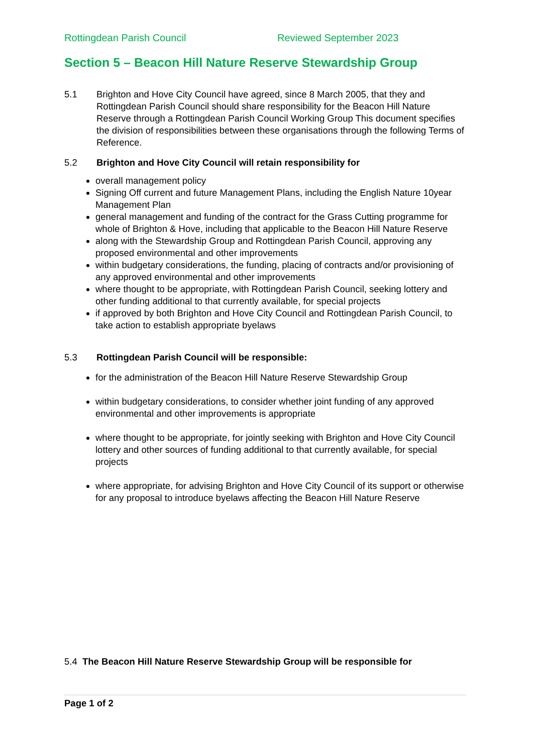Rottingdean Parish Council Reviewed September 2023
Section 5 – Beacon Hill Nature Reserve Stewardship Group
5.1 Brighton and Hove City Council have agreed, since 8 March 2005, that they and Rottingdean Parish Council should share responsibility for the Beacon Hill Nature Reserve through a Rottingdean Parish Council Working Group This document specifies the division of responsibilities between these organisations through the following Terms of Reference.
5.2 Brighton and Hove City Council will retain responsibility for
overall management policy
Signing Off current and future Management Plans, including the English Nature 10year Management Plan
general management and funding of the contract for the Grass Cutting programme for whole of Brighton & Hove, including that applicable to the Beacon Hill Nature Reserve
along with the Stewardship Group and Rottingdean Parish Council, approving any proposed environmental and other improvements
within budgetary considerations, the funding, placing of contracts and/or provisioning of any approved environmental and other improvements
where thought to be appropriate, with Rottingdean Parish Council, seeking lottery and other funding additional to that currently available, for special projects
if approved by both Brighton and Hove City Council and Rottingdean Parish Council, to take action to establish appropriate byelaws
5.3 Rottingdean Parish Council will be responsible:
for the administration of the Beacon Hill Nature Reserve Stewardship Group
within budgetary considerations, to consider whether joint funding of any approved environmental and other improvements is appropriate
where thought to be appropriate, for jointly seeking with Brighton and Hove City Council lottery and other sources of funding additional to that currently available, for special projects
where appropriate, for advising Brighton and Hove City Council of its support or otherwise for any proposal to introduce byelaws affecting the Beacon Hill Nature Reserve
5.4 The Beacon Hill Nature Reserve Stewardship Group will be responsible for
Page 1 of 2